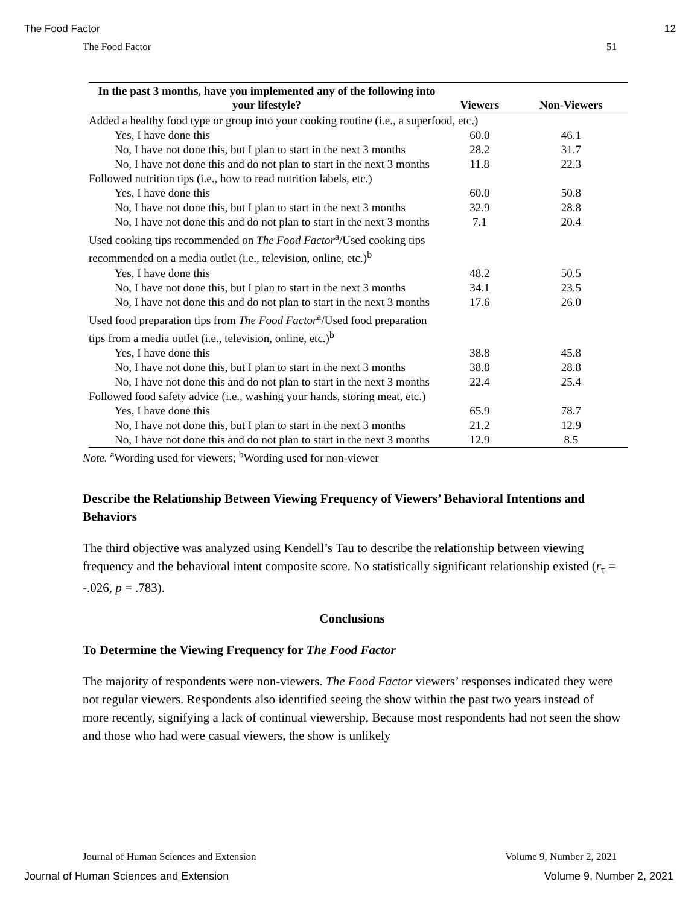The Food Factor 12
The Food Factor 51
| In the past 3 months, have you implemented any of the following into your lifestyle? | Viewers | Non-Viewers |
| --- | --- | --- |
| Added a healthy food type or group into your cooking routine (i.e., a superfood, etc.) | | |
| Yes, I have done this | 60.0 | 46.1 |
| No, I have not done this, but I plan to start in the next 3 months | 28.2 | 31.7 |
| No, I have not done this and do not plan to start in the next 3 months | 11.8 | 22.3 |
| Followed nutrition tips (i.e., how to read nutrition labels, etc.) | | |
| Yes, I have done this | 60.0 | 50.8 |
| No, I have not done this, but I plan to start in the next 3 months | 32.9 | 28.8 |
| No, I have not done this and do not plan to start in the next 3 months | 7.1 | 20.4 |
| Used cooking tips recommended on The Food Factor<sup>a</sup>/Used cooking tips recommended on a media outlet (i.e., television, online, etc.)<sup>b</sup> | | |
| Yes, I have done this | 48.2 | 50.5 |
| No, I have not done this, but I plan to start in the next 3 months | 34.1 | 23.5 |
| No, I have not done this and do not plan to start in the next 3 months | 17.6 | 26.0 |
| Used food preparation tips from The Food Factor<sup>a</sup>/Used food preparation tips from a media outlet (i.e., television, online, etc.)<sup>b</sup> | | |
| Yes, I have done this | 38.8 | 45.8 |
| No, I have not done this, but I plan to start in the next 3 months | 38.8 | 28.8 |
| No, I have not done this and do not plan to start in the next 3 months | 22.4 | 25.4 |
| Followed food safety advice (i.e., washing your hands, storing meat, etc.) | | |
| Yes, I have done this | 65.9 | 78.7 |
| No, I have not done this, but I plan to start in the next 3 months | 21.2 | 12.9 |
| No, I have not done this and do not plan to start in the next 3 months | 12.9 | 8.5 |
Note. <sup>a</sup>Wording used for viewers; <sup>b</sup>Wording used for non-viewer
Describe the Relationship Between Viewing Frequency of Viewers’ Behavioral Intentions and Behaviors
The third objective was analyzed using Kendell’s Tau to describe the relationship between viewing frequency and the behavioral intent composite score. No statistically significant relationship existed (r<sub>τ</sub> = -.026, p = .783).
Conclusions
To Determine the Viewing Frequency for The Food Factor
The majority of respondents were non-viewers. The Food Factor viewers’ responses indicated they were not regular viewers. Respondents also identified seeing the show within the past two years instead of more recently, signifying a lack of continual viewership. Because most respondents had not seen the show and those who had were casual viewers, the show is unlikely
Journal of Human Sciences and Extension Volume 9, Number 2, 2021
Journal of Human Sciences and Extension Volume 9, Number 2, 2021